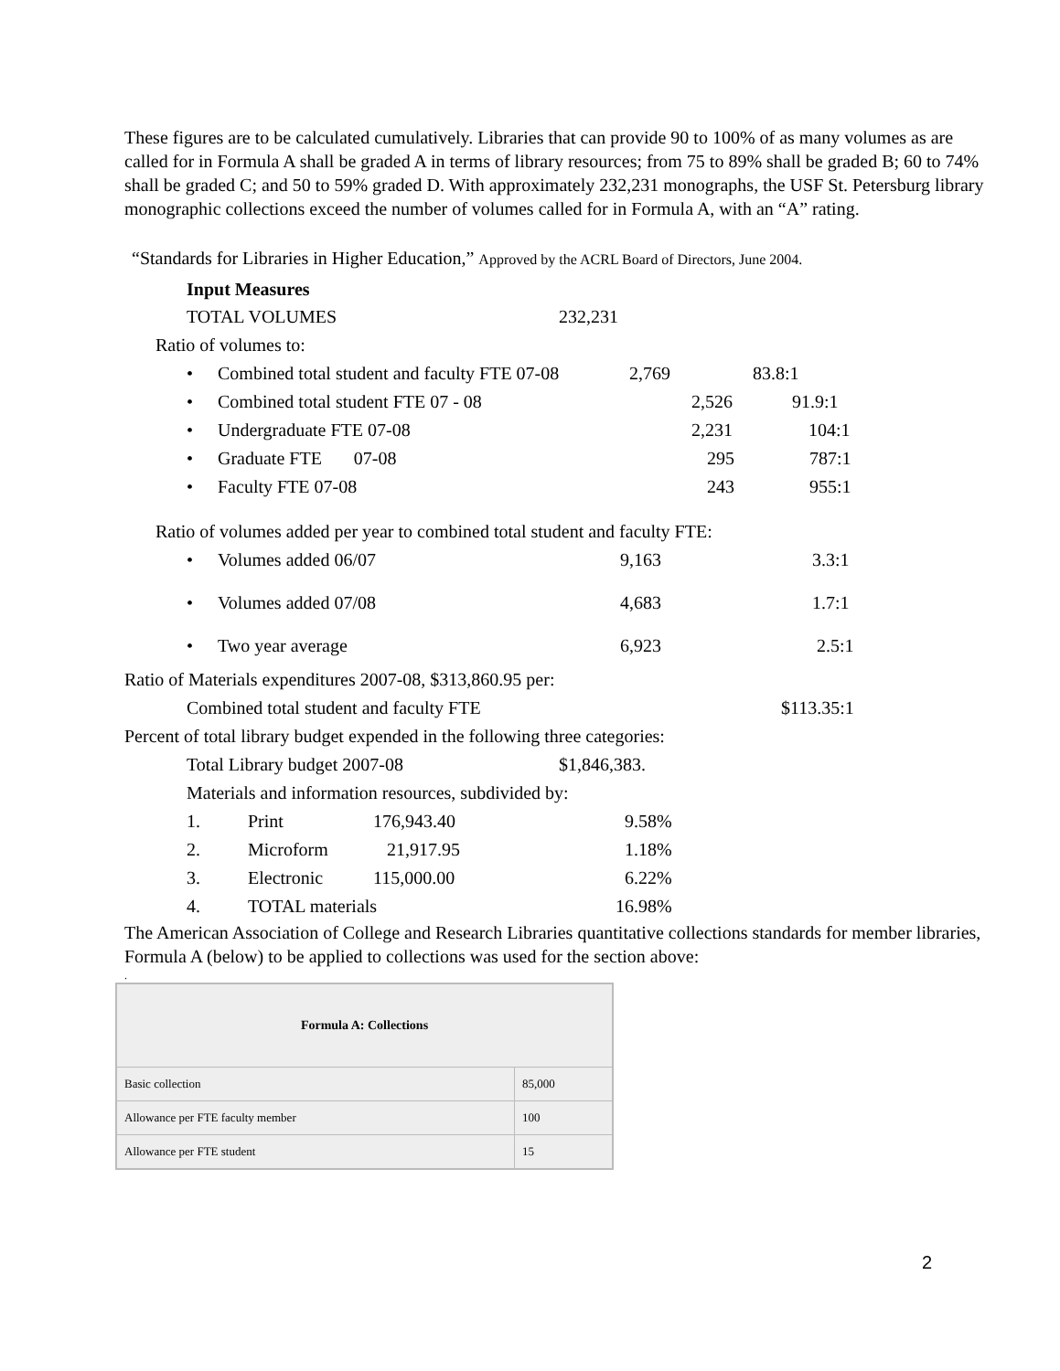These figures are to be calculated cumulatively. Libraries that can provide 90 to 100% of as many volumes as are called for in Formula A shall be graded A in terms of library resources; from 75 to 89% shall be graded B; 60 to 74% shall be graded C; and 50 to 59% graded D. With approximately 232,231 monographs, the USF St. Petersburg library monographic collections exceed the number of volumes called for in Formula A, with an “A” rating.
“Standards for Libraries in Higher Education,” Approved by the ACRL Board of Directors, June 2004.
Input Measures
TOTAL VOLUMES 232,231
Ratio of volumes to:
• Combined total student and faculty FTE 07-08 2,769 83.8:1
• Combined total student FTE 07 - 08 2,526 91.9:1
• Undergraduate FTE 07-08 2,231 104:1
• Graduate FTE 07-08 295 787:1
• Faculty FTE 07-08 243 955:1
Ratio of volumes added per year to combined total student and faculty FTE:
• Volumes added 06/07 9,163 3.3:1
• Volumes added 07/08 4,683 1.7:1
• Two year average 6,923 2.5:1
Ratio of Materials expenditures 2007-08, $313,860.95 per:
Combined total student and faculty FTE $113.35:1
Percent of total library budget expended in the following three categories:
Total Library budget 2007-08 $1,846,383.
Materials and information resources, subdivided by:
1. Print 176,943.40 9.58%
2. Microform 21,917.95 1.18%
3. Electronic 115,000.00 6.22%
4. TOTAL materials 16.98%
The American Association of College and Research Libraries quantitative collections standards for member libraries, Formula A (below) to be applied to collections was used for the section above:
.
| Formula A: Collections | |
| --- | --- |
| Basic collection | 85,000 |
| Allowance per FTE faculty member | 100 |
| Allowance per FTE student | 15 |
2